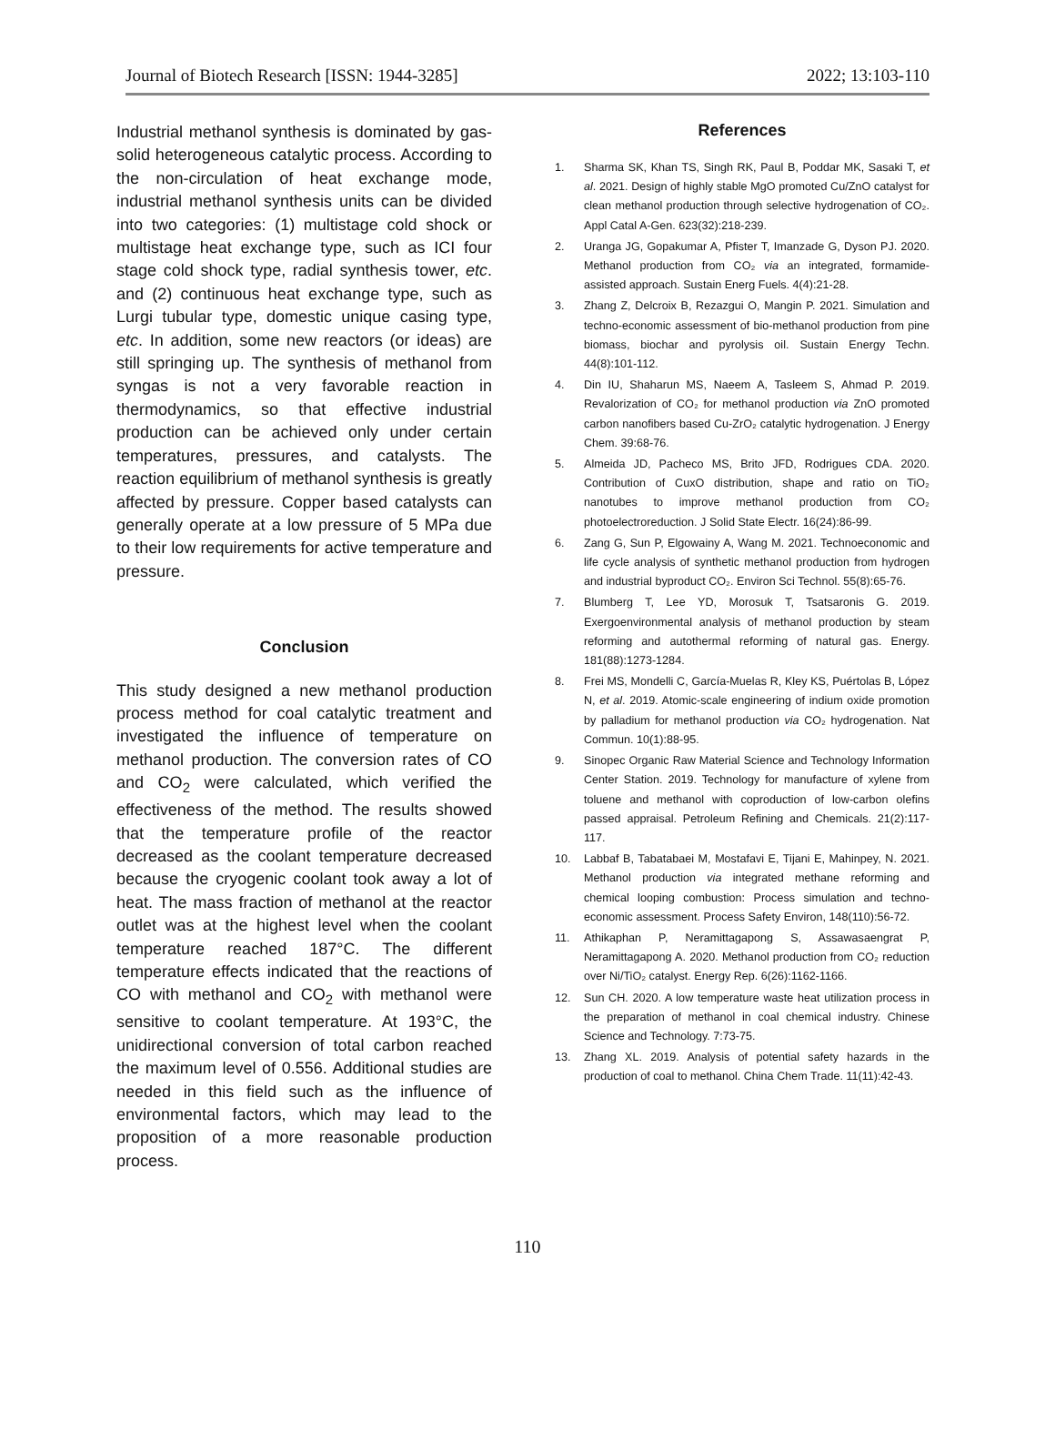Journal of Biotech Research [ISSN: 1944-3285] 2022; 13:103-110
Industrial methanol synthesis is dominated by gas-solid heterogeneous catalytic process. According to the non-circulation of heat exchange mode, industrial methanol synthesis units can be divided into two categories: (1) multistage cold shock or multistage heat exchange type, such as ICI four stage cold shock type, radial synthesis tower, etc. and (2) continuous heat exchange type, such as Lurgi tubular type, domestic unique casing type, etc. In addition, some new reactors (or ideas) are still springing up. The synthesis of methanol from syngas is not a very favorable reaction in thermodynamics, so that effective industrial production can be achieved only under certain temperatures, pressures, and catalysts. The reaction equilibrium of methanol synthesis is greatly affected by pressure. Copper based catalysts can generally operate at a low pressure of 5 MPa due to their low requirements for active temperature and pressure.
Conclusion
This study designed a new methanol production process method for coal catalytic treatment and investigated the influence of temperature on methanol production. The conversion rates of CO and CO<sub>2</sub> were calculated, which verified the effectiveness of the method. The results showed that the temperature profile of the reactor decreased as the coolant temperature decreased because the cryogenic coolant took away a lot of heat. The mass fraction of methanol at the reactor outlet was at the highest level when the coolant temperature reached 187°C. The different temperature effects indicated that the reactions of CO with methanol and CO<sub>2</sub> with methanol were sensitive to coolant temperature. At 193°C, the unidirectional conversion of total carbon reached the maximum level of 0.556. Additional studies are needed in this field such as the influence of environmental factors, which may lead to the proposition of a more reasonable production process.
References
1. Sharma SK, Khan TS, Singh RK, Paul B, Poddar MK, Sasaki T, et al. 2021. Design of highly stable MgO promoted Cu/ZnO catalyst for clean methanol production through selective hydrogenation of CO₂. Appl Catal A-Gen. 623(32):218-239.
2. Uranga JG, Gopakumar A, Pfister T, Imanzade G, Dyson PJ. 2020. Methanol production from CO₂ via an integrated, formamide-assisted approach. Sustain Energ Fuels. 4(4):21-28.
3. Zhang Z, Delcroix B, Rezazgui O, Mangin P. 2021. Simulation and techno-economic assessment of bio-methanol production from pine biomass, biochar and pyrolysis oil. Sustain Energy Techn. 44(8):101-112.
4. Din IU, Shaharun MS, Naeem A, Tasleem S, Ahmad P. 2019. Revalorization of CO₂ for methanol production via ZnO promoted carbon nanofibers based Cu-ZrO₂ catalytic hydrogenation. J Energy Chem. 39:68-76.
5. Almeida JD, Pacheco MS, Brito JFD, Rodrigues CDA. 2020. Contribution of CuxO distribution, shape and ratio on TiO₂ nanotubes to improve methanol production from CO₂ photoelectroreduction. J Solid State Electr. 16(24):86-99.
6. Zang G, Sun P, Elgowainy A, Wang M. 2021. Technoeconomic and life cycle analysis of synthetic methanol production from hydrogen and industrial byproduct CO₂. Environ Sci Technol. 55(8):65-76.
7. Blumberg T, Lee YD, Morosuk T, Tsatsaronis G. 2019. Exergoenvironmental analysis of methanol production by steam reforming and autothermal reforming of natural gas. Energy. 181(88):1273-1284.
8. Frei MS, Mondelli C, García-Muelas R, Kley KS, Puértolas B, López N, et al. 2019. Atomic-scale engineering of indium oxide promotion by palladium for methanol production via CO₂ hydrogenation. Nat Commun. 10(1):88-95.
9. Sinopec Organic Raw Material Science and Technology Information Center Station. 2019. Technology for manufacture of xylene from toluene and methanol with coproduction of low-carbon olefins passed appraisal. Petroleum Refining and Chemicals. 21(2):117-117.
10. Labbaf B, Tabatabaei M, Mostafavi E, Tijani E, Mahinpey, N. 2021. Methanol production via integrated methane reforming and chemical looping combustion: Process simulation and techno-economic assessment. Process Safety Environ, 148(110):56-72.
11. Athikaphan P, Neramittagapong S, Assawasaengrat P, Neramittagapong A. 2020. Methanol production from CO₂ reduction over Ni/TiO₂ catalyst. Energy Rep. 6(26):1162-1166.
12. Sun CH. 2020. A low temperature waste heat utilization process in the preparation of methanol in coal chemical industry. Chinese Science and Technology. 7:73-75.
13. Zhang XL. 2019. Analysis of potential safety hazards in the production of coal to methanol. China Chem Trade. 11(11):42-43.
110